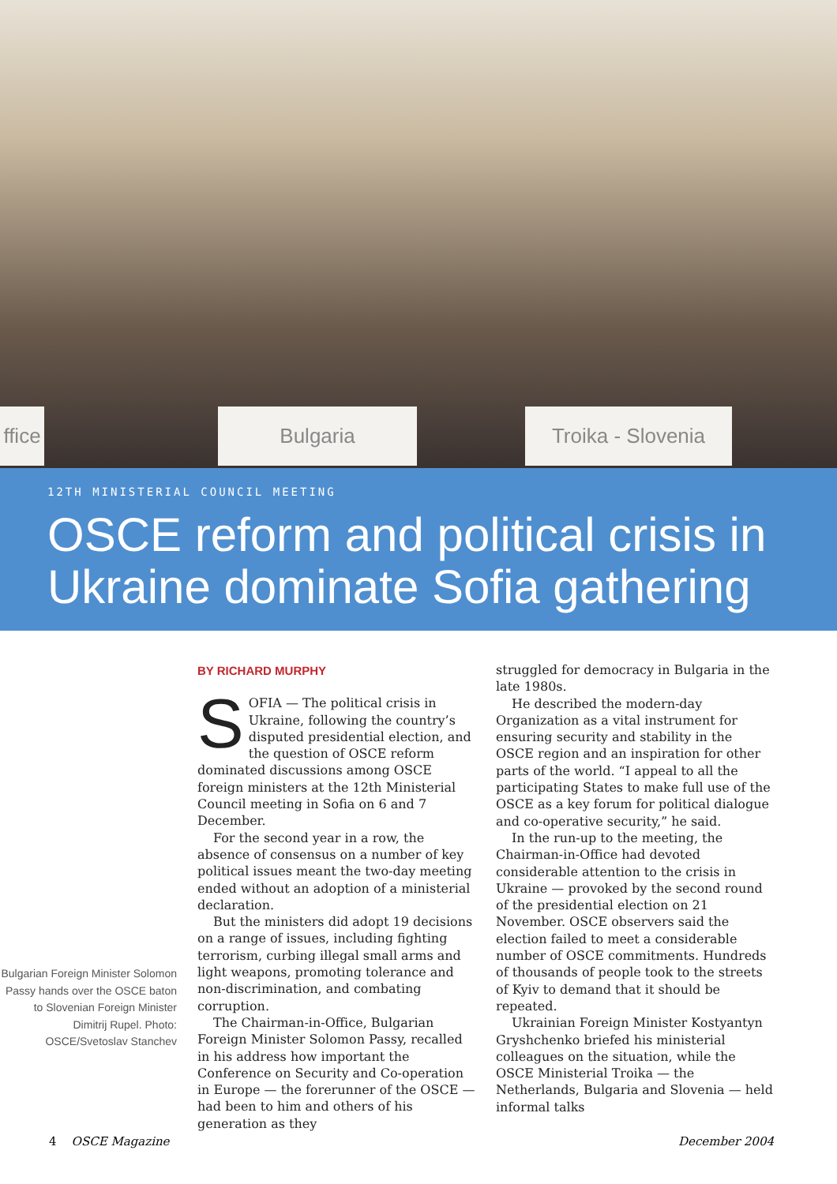ffice
Bulgaria
Troika - Slovenia
12TH MINISTERIAL COUNCIL MEETING
OSCE reform and political crisis in Ukraine dominate Sofia gathering
Bulgarian Foreign Minister Solomon Passy hands over the OSCE baton to Slovenian Foreign Minister Dimitrij Rupel. Photo: OSCE/Svetoslav Stanchev
BY RICHARD MURPHY
SOFIA — The political crisis in Ukraine, following the country’s disputed presidential election, and the question of OSCE reform dominated discussions among OSCE foreign ministers at the 12th Ministerial Council meeting in Sofia on 6 and 7 December.
For the second year in a row, the absence of consensus on a number of key political issues meant the two-day meeting ended without an adoption of a ministerial declaration.
But the ministers did adopt 19 decisions on a range of issues, including fighting terrorism, curbing illegal small arms and light weapons, promoting tolerance and non-discrimination, and combating corruption.
The Chairman-in-Office, Bulgarian Foreign Minister Solomon Passy, recalled in his address how important the Conference on Security and Co-operation in Europe — the forerunner of the OSCE — had been to him and others of his generation as they
struggled for democracy in Bulgaria in the late 1980s.
He described the modern-day Organization as a vital instrument for ensuring security and stability in the OSCE region and an inspiration for other parts of the world. “I appeal to all the participating States to make full use of the OSCE as a key forum for political dialogue and co-operative security,” he said.
In the run-up to the meeting, the Chairman-in-Office had devoted considerable attention to the crisis in Ukraine — provoked by the second round of the presidential election on 21 November. OSCE observers said the election failed to meet a considerable number of OSCE commitments. Hundreds of thousands of people took to the streets of Kyiv to demand that it should be repeated.
Ukrainian Foreign Minister Kostyantyn Gryshchenko briefed his ministerial colleagues on the situation, while the OSCE Ministerial Troika — the Netherlands, Bulgaria and Slovenia — held informal talks
4 OSCE Magazine December 2004